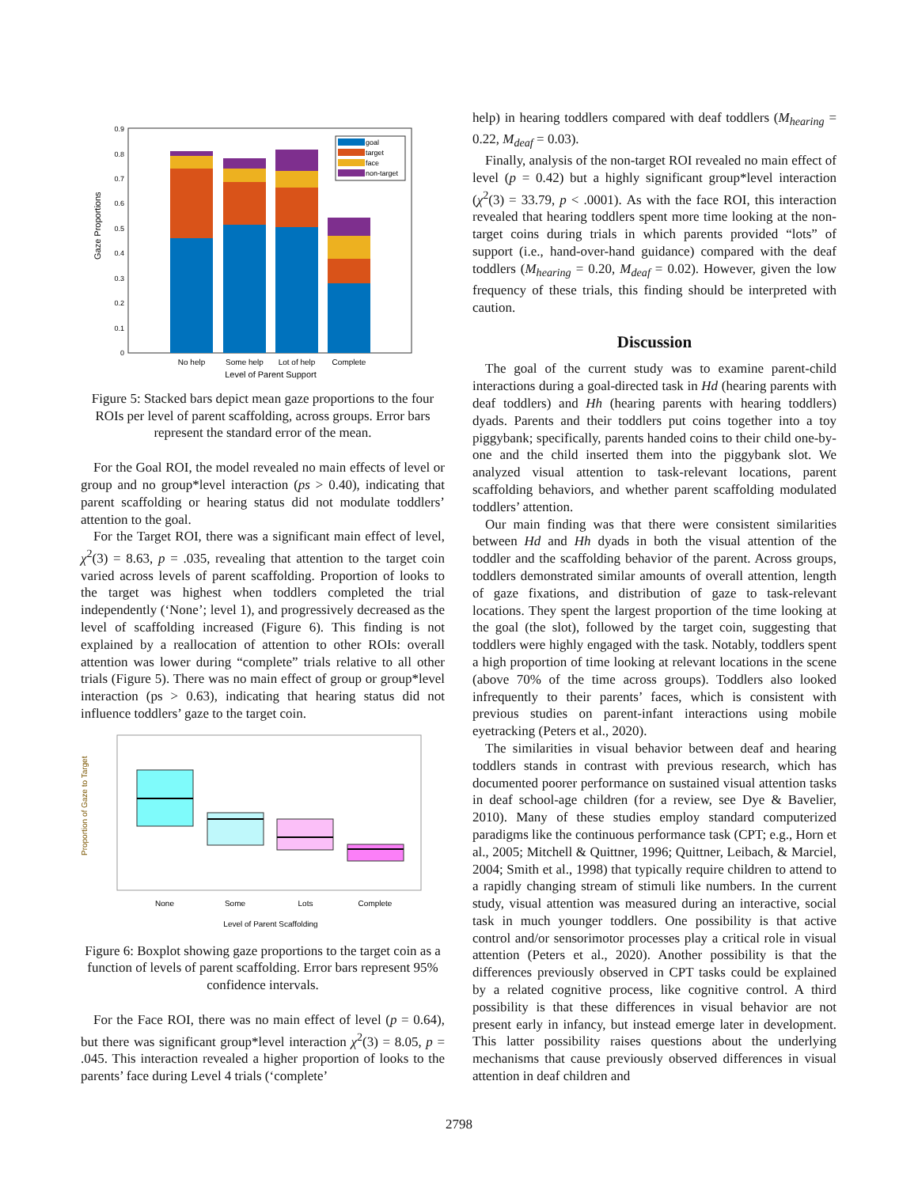Gaze Proportions
0
0.1
0.2
0.3
0.4
0.5
0.6
0.7
0.8
0.9
goal
target
face
non-target
No help
Some help
Lot of help
Complete
Level of Parent Support
Figure 5: Stacked bars depict mean gaze proportions to the four ROIs per level of parent scaffolding, across groups. Error bars represent the standard error of the mean.
For the Goal ROI, the model revealed no main effects of level or group and no group*level interaction (ps > 0.40), indicating that parent scaffolding or hearing status did not modulate toddlers’ attention to the goal.
For the Target ROI, there was a significant main effect of level, χ<sup>2</sup>(3) = 8.63, p = .035, revealing that attention to the target coin varied across levels of parent scaffolding. Proportion of looks to the target was highest when toddlers completed the trial independently (‘None’; level 1), and progressively decreased as the level of scaffolding increased (Figure 6). This finding is not explained by a reallocation of attention to other ROIs: overall attention was lower during “complete” trials relative to all other trials (Figure 5). There was no main effect of group or group*level interaction (ps > 0.63), indicating that hearing status did not influence toddlers’ gaze to the target coin.
Proportion of Gaze to Target
None
Some
Lots
Complete
Level of Parent Scaffolding
Figure 6: Boxplot showing gaze proportions to the target coin as a function of levels of parent scaffolding. Error bars represent 95% confidence intervals.
For the Face ROI, there was no main effect of level (p = 0.64), but there was significant group*level interaction χ<sup>2</sup>(3) = 8.05, p = .045. This interaction revealed a higher proportion of looks to the parents’ face during Level 4 trials (‘complete’
help) in hearing toddlers compared with deaf toddlers (M<sub>hearing</sub> = 0.22, M<sub>deaf</sub> = 0.03).
Finally, analysis of the non-target ROI revealed no main effect of level (p = 0.42) but a highly significant group*level interaction (χ<sup>2</sup>(3) = 33.79, p < .0001). As with the face ROI, this interaction revealed that hearing toddlers spent more time looking at the non-target coins during trials in which parents provided “lots” of support (i.e., hand-over-hand guidance) compared with the deaf toddlers (M<sub>hearing</sub> = 0.20, M<sub>deaf</sub> = 0.02). However, given the low frequency of these trials, this finding should be interpreted with caution.
Discussion
The goal of the current study was to examine parent-child interactions during a goal-directed task in Hd (hearing parents with deaf toddlers) and Hh (hearing parents with hearing toddlers) dyads. Parents and their toddlers put coins together into a toy piggybank; specifically, parents handed coins to their child one-by-one and the child inserted them into the piggybank slot. We analyzed visual attention to task-relevant locations, parent scaffolding behaviors, and whether parent scaffolding modulated toddlers’ attention.
Our main finding was that there were consistent similarities between Hd and Hh dyads in both the visual attention of the toddler and the scaffolding behavior of the parent. Across groups, toddlers demonstrated similar amounts of overall attention, length of gaze fixations, and distribution of gaze to task-relevant locations. They spent the largest proportion of the time looking at the goal (the slot), followed by the target coin, suggesting that toddlers were highly engaged with the task. Notably, toddlers spent a high proportion of time looking at relevant locations in the scene (above 70% of the time across groups). Toddlers also looked infrequently to their parents’ faces, which is consistent with previous studies on parent-infant interactions using mobile eyetracking (Peters et al., 2020).
The similarities in visual behavior between deaf and hearing toddlers stands in contrast with previous research, which has documented poorer performance on sustained visual attention tasks in deaf school-age children (for a review, see Dye & Bavelier, 2010). Many of these studies employ standard computerized paradigms like the continuous performance task (CPT; e.g., Horn et al., 2005; Mitchell & Quittner, 1996; Quittner, Leibach, & Marciel, 2004; Smith et al., 1998) that typically require children to attend to a rapidly changing stream of stimuli like numbers. In the current study, visual attention was measured during an interactive, social task in much younger toddlers. One possibility is that active control and/or sensorimotor processes play a critical role in visual attention (Peters et al., 2020). Another possibility is that the differences previously observed in CPT tasks could be explained by a related cognitive process, like cognitive control. A third possibility is that these differences in visual behavior are not present early in infancy, but instead emerge later in development. This latter possibility raises questions about the underlying mechanisms that cause previously observed differences in visual attention in deaf children and
2798